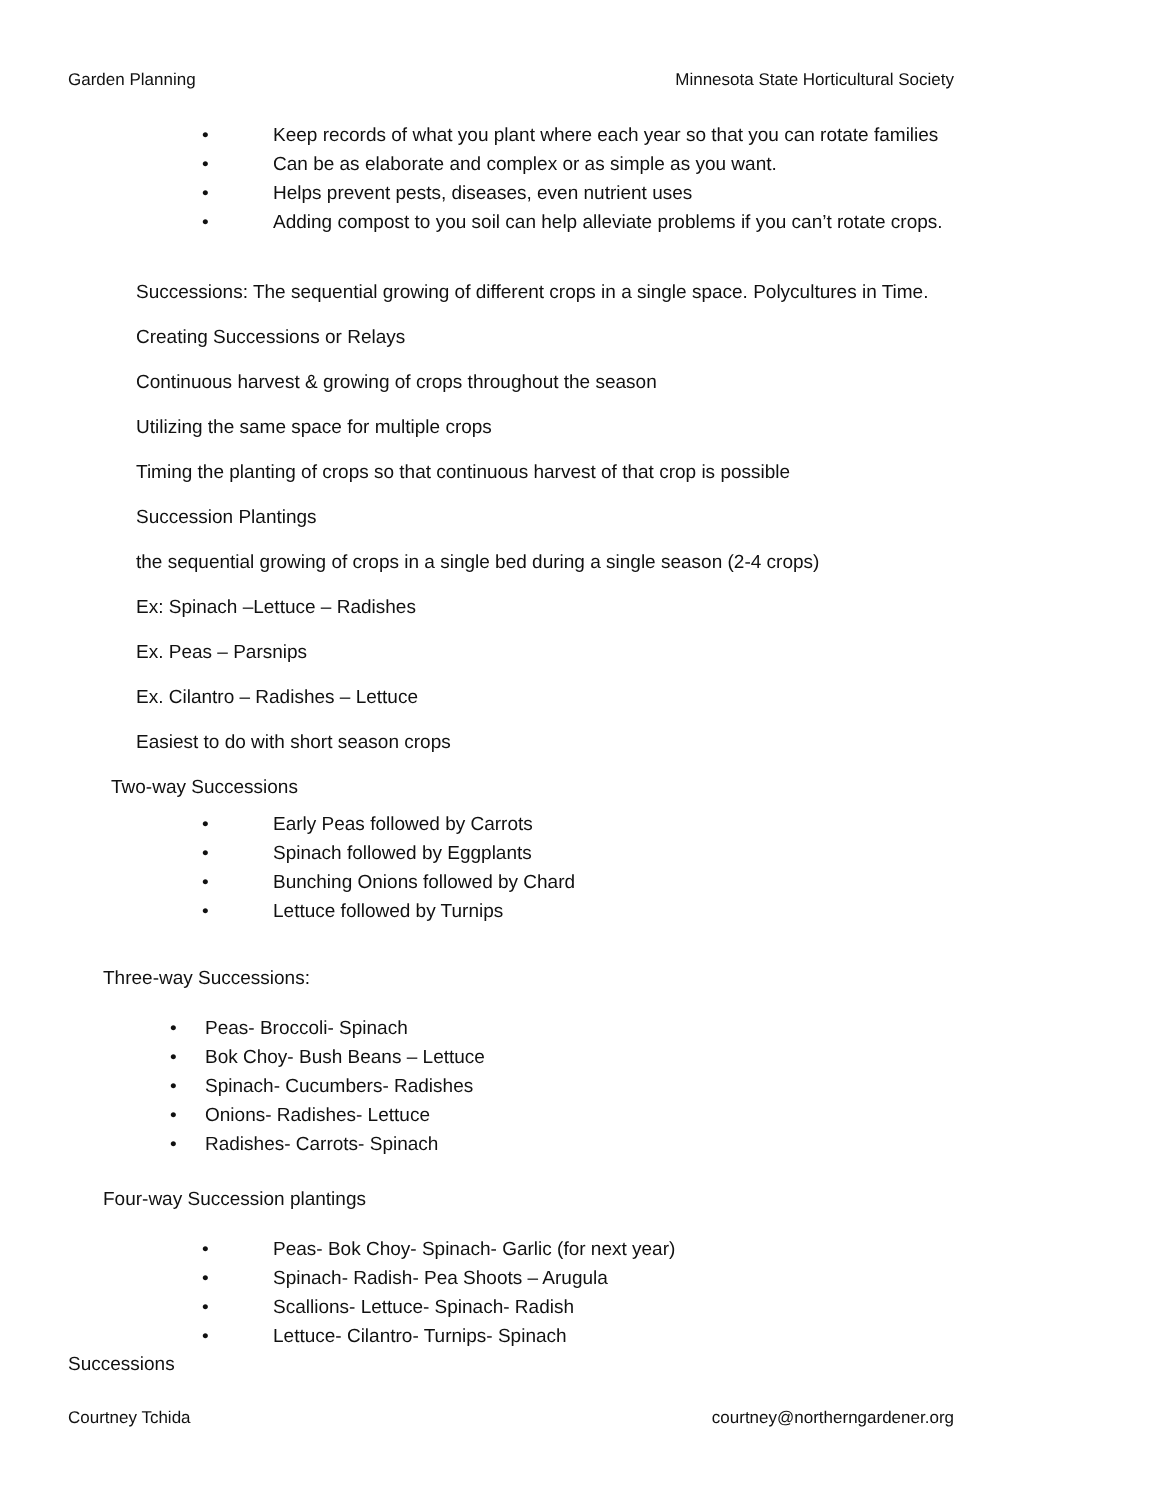Garden Planning Minnesota State Horticultural Society
• Keep records of what you plant where each year so that you can rotate families
• Can be as elaborate and complex or as simple as you want.
• Helps prevent pests, diseases, even nutrient uses
• Adding compost to you soil can help alleviate problems if you can’t rotate crops.
Successions: The sequential growing of different crops in a single space. Polycultures in Time.
Creating Successions or Relays
Continuous harvest & growing of crops throughout the season
Utilizing the same space for multiple crops
Timing the planting of crops so that continuous harvest of that crop is possible
Succession Plantings
the sequential growing of crops in a single bed during a single season (2-4 crops)
Ex: Spinach –Lettuce – Radishes
Ex. Peas – Parsnips
Ex. Cilantro – Radishes – Lettuce
Easiest to do with short season crops
Two-way Successions
• Early Peas followed by Carrots
• Spinach followed by Eggplants
• Bunching Onions followed by Chard
• Lettuce followed by Turnips
Three-way Successions:
• Peas- Broccoli- Spinach
• Bok Choy- Bush Beans – Lettuce
• Spinach- Cucumbers- Radishes
• Onions- Radishes- Lettuce
• Radishes- Carrots- Spinach
Four-way Succession plantings
• Peas- Bok Choy- Spinach- Garlic (for next year)
• Spinach- Radish- Pea Shoots – Arugula
• Scallions- Lettuce- Spinach- Radish
• Lettuce- Cilantro- Turnips- Spinach
Successions
Courtney Tchida courtney@northerngardener.org